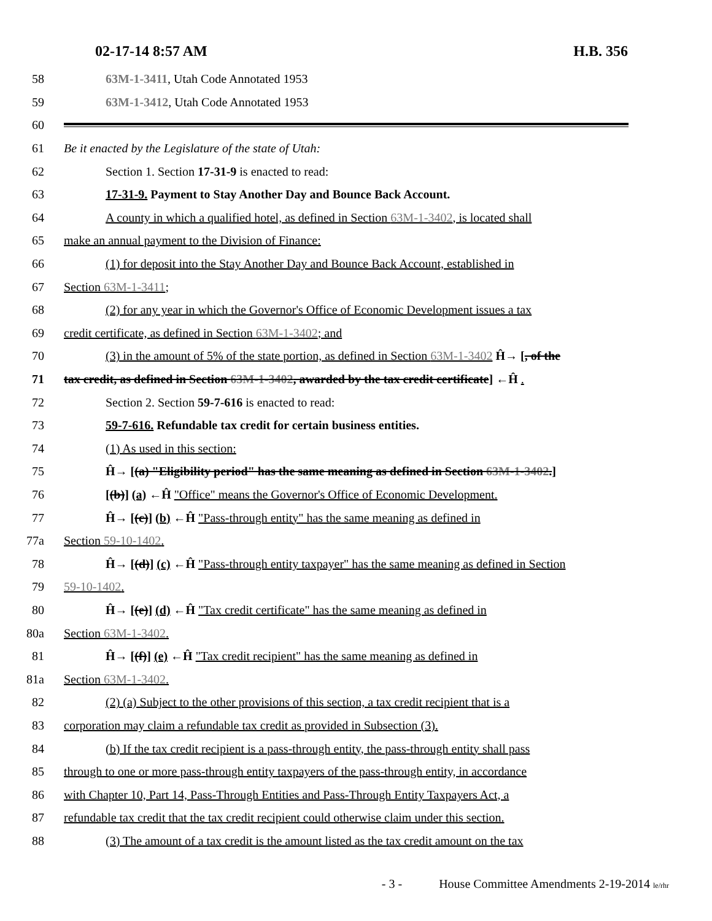02-17-14 8:57 AM H.B. 356
58 63M-1-3411, Utah Code Annotated 1953
59 63M-1-3412, Utah Code Annotated 1953
60
61 Be it enacted by the Legislature of the state of Utah:
62 Section 1. Section 17-31-9 is enacted to read:
63 17-31-9. Payment to Stay Another Day and Bounce Back Account.
64 A county in which a qualified hotel, as defined in Section 63M-1-3402, is located shall
65 make an annual payment to the Division of Finance:
66 (1) for deposit into the Stay Another Day and Bounce Back Account, established in
67 Section 63M-1-3411;
68 (2) for any year in which the Governor's Office of Economic Development issues a tax
69 credit certificate, as defined in Section 63M-1-3402; and
70 (3) in the amount of 5% of the state portion, as defined in Section 63M-1-3402 Ĥ→ [, of the
71 tax credit, as defined in Section 63M-1-3402, awarded by the tax credit certificate] ←Ĥ .
72 Section 2. Section 59-7-616 is enacted to read:
73 59-7-616. Refundable tax credit for certain business entities.
74 (1) As used in this section:
75 Ĥ→ [(a) "Eligibility period" has the same meaning as defined in Section 63M-1-3402.]
76 [(b)] (a) ←Ĥ "Office" means the Governor's Office of Economic Development.
77 Ĥ→ [(c)] (b) ←Ĥ "Pass-through entity" has the same meaning as defined in
77a Section 59-10-1402.
78 Ĥ→ [(d)] (c) ←Ĥ "Pass-through entity taxpayer" has the same meaning as defined in Section
79 59-10-1402.
80 Ĥ→ [(e)] (d) ←Ĥ "Tax credit certificate" has the same meaning as defined in
80a Section 63M-1-3402.
81 Ĥ→ [(f)] (e) ←Ĥ "Tax credit recipient" has the same meaning as defined in
81a Section 63M-1-3402.
82 (2) (a) Subject to the other provisions of this section, a tax credit recipient that is a
83 corporation may claim a refundable tax credit as provided in Subsection (3).
84 (b) If the tax credit recipient is a pass-through entity, the pass-through entity shall pass
85 through to one or more pass-through entity taxpayers of the pass-through entity, in accordance
86 with Chapter 10, Part 14, Pass-Through Entities and Pass-Through Entity Taxpayers Act, a
87 refundable tax credit that the tax credit recipient could otherwise claim under this section.
88 (3) The amount of a tax credit is the amount listed as the tax credit amount on the tax
- 3 - House Committee Amendments 2-19-2014 le/rhr